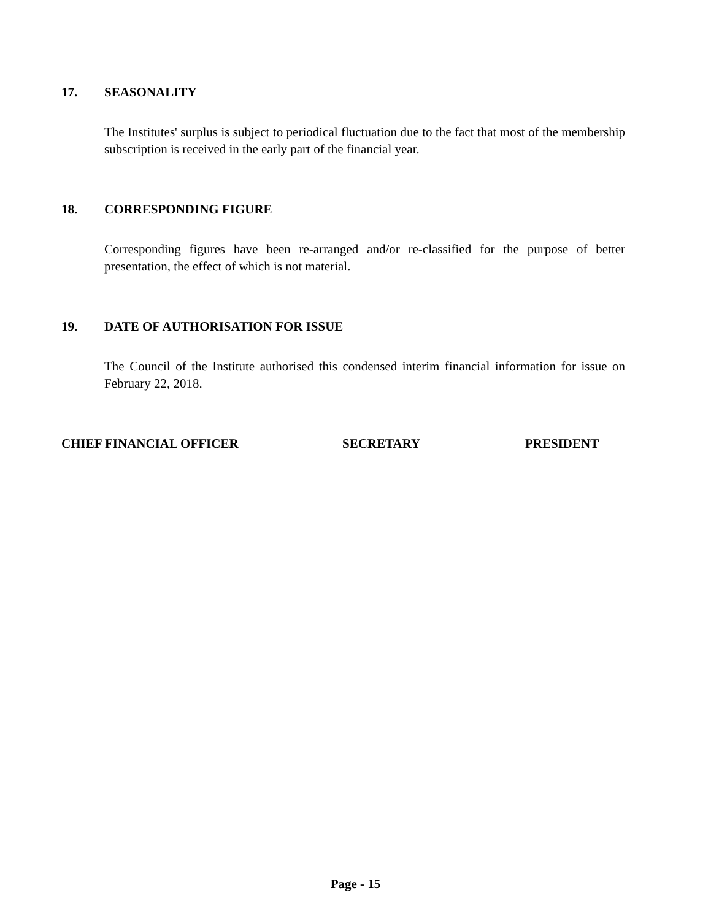17. SEASONALITY
The Institutes' surplus is subject to periodical fluctuation due to the fact that most of the membership subscription is received in the early part of the financial year.
18. CORRESPONDING FIGURE
Corresponding figures have been re-arranged and/or re-classified for the purpose of better presentation, the effect of which is not material.
19. DATE OF AUTHORISATION FOR ISSUE
The Council of the Institute authorised this condensed interim financial information for issue on February 22, 2018.
CHIEF FINANCIAL OFFICER SECRETARY PRESIDENT
Page - 15